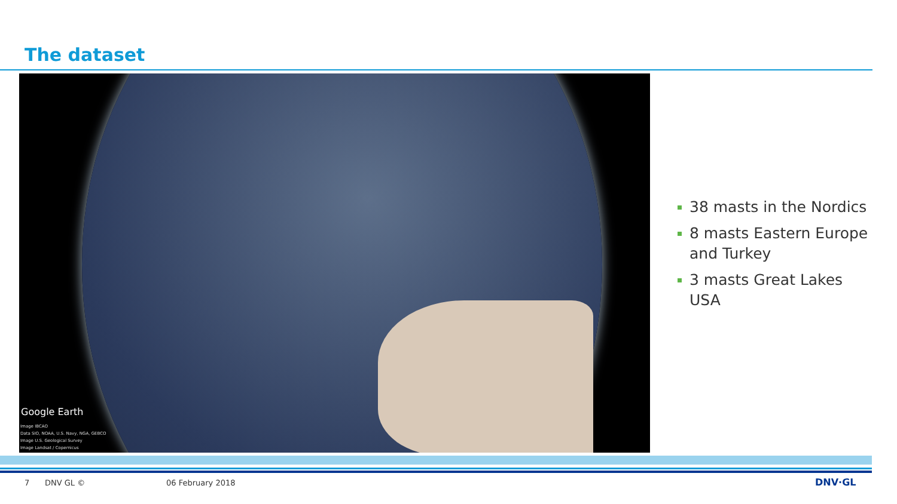The dataset
Google Earth
Image IBCAO
Data SIO, NOAA, U.S. Navy, NGA, GEBCO
Image U.S. Geological Survey
Image Landsat / Copernicus
38 masts in the Nordics
8 masts Eastern Europe and Turkey
3 masts Great Lakes USA
7 DNV GL © 06 February 2018 DNV·GL